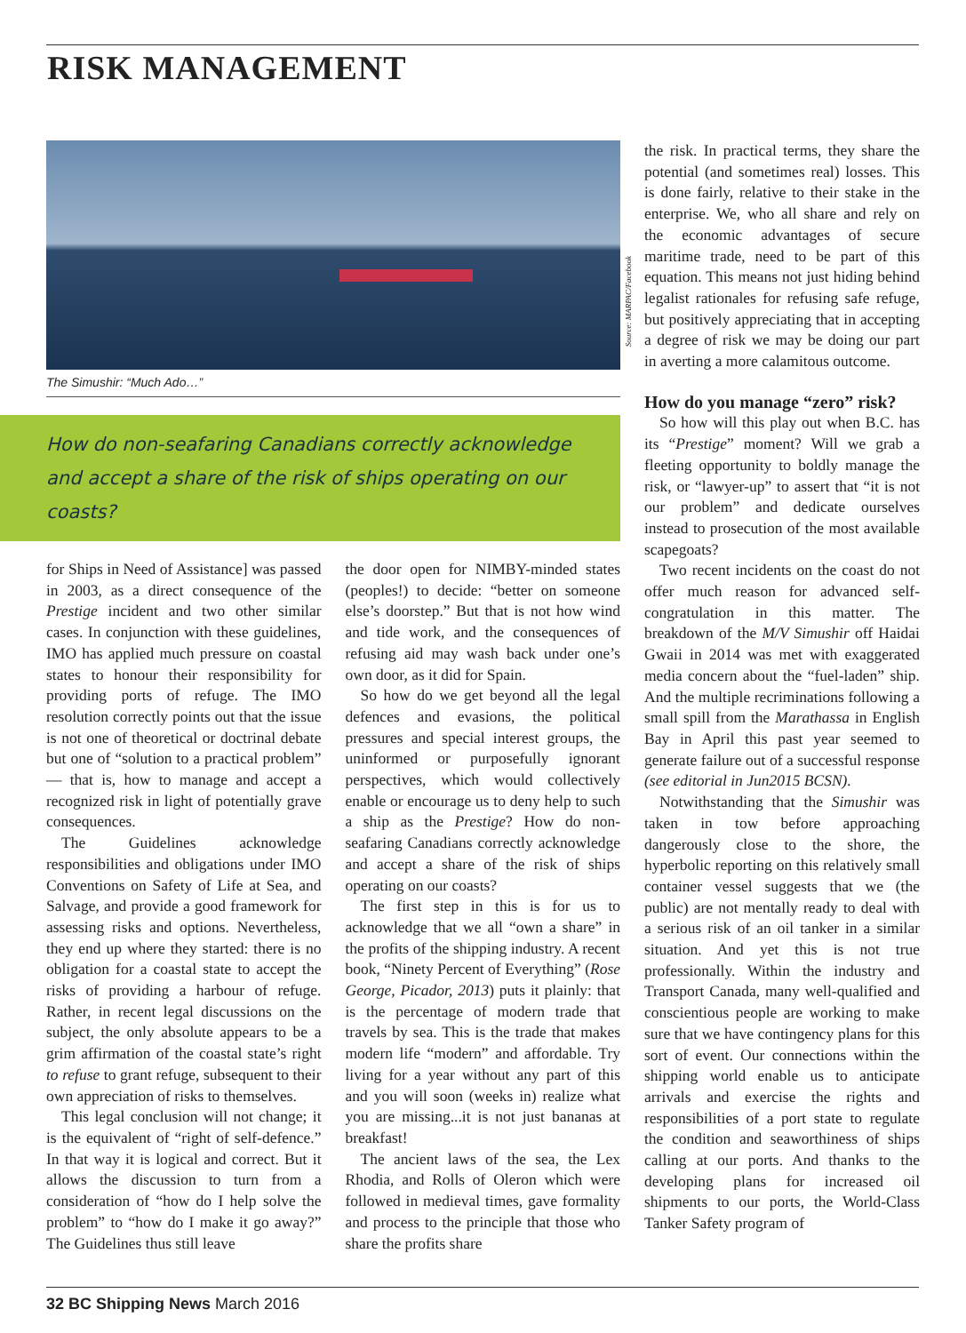RISK MANAGEMENT
Source: MARPAC/Facebook
The Simushir: “Much Ado…”
How do non-seafaring Canadians correctly acknowledge and accept a share of the risk of ships operating on our coasts?
for Ships in Need of Assistance] was passed in 2003, as a direct consequence of the Prestige incident and two other similar cases. In conjunction with these guidelines, IMO has applied much pressure on coastal states to honour their responsibility for providing ports of refuge. The IMO resolution correctly points out that the issue is not one of theoretical or doctrinal debate but one of “solution to a practical problem” — that is, how to manage and accept a recognized risk in light of potentially grave consequences.
The Guidelines acknowledge responsibilities and obligations under IMO Conventions on Safety of Life at Sea, and Salvage, and provide a good framework for assessing risks and options. Nevertheless, they end up where they started: there is no obligation for a coastal state to accept the risks of providing a harbour of refuge. Rather, in recent legal discussions on the subject, the only absolute appears to be a grim affirmation of the coastal state’s right to refuse to grant refuge, subsequent to their own appreciation of risks to themselves.
This legal conclusion will not change; it is the equivalent of “right of self-defence.” In that way it is logical and correct. But it allows the discussion to turn from a consideration of “how do I help solve the problem” to “how do I make it go away?” The Guidelines thus still leave
the door open for NIMBY-minded states (peoples!) to decide: “better on someone else’s doorstep.” But that is not how wind and tide work, and the consequences of refusing aid may wash back under one’s own door, as it did for Spain.
So how do we get beyond all the legal defences and evasions, the political pressures and special interest groups, the uninformed or purposefully ignorant perspectives, which would collectively enable or encourage us to deny help to such a ship as the Prestige? How do non-seafaring Canadians correctly acknowledge and accept a share of the risk of ships operating on our coasts?
The first step in this is for us to acknowledge that we all “own a share” in the profits of the shipping industry. A recent book, “Ninety Percent of Everything” (Rose George, Picador, 2013) puts it plainly: that is the percentage of modern trade that travels by sea. This is the trade that makes modern life “modern” and affordable. Try living for a year without any part of this and you will soon (weeks in) realize what you are missing...it is not just bananas at breakfast!
The ancient laws of the sea, the Lex Rhodia, and Rolls of Oleron which were followed in medieval times, gave formality and process to the principle that those who share the profits share
the risk. In practical terms, they share the potential (and sometimes real) losses. This is done fairly, relative to their stake in the enterprise. We, who all share and rely on the economic advantages of secure maritime trade, need to be part of this equation. This means not just hiding behind legalist rationales for refusing safe refuge, but positively appreciating that in accepting a degree of risk we may be doing our part in averting a more calamitous outcome.
How do you manage “zero” risk?
So how will this play out when B.C. has its “Prestige” moment? Will we grab a fleeting opportunity to boldly manage the risk, or “lawyer-up” to assert that “it is not our problem” and dedicate ourselves instead to prosecution of the most available scapegoats?
Two recent incidents on the coast do not offer much reason for advanced self-congratulation in this matter. The breakdown of the M/V Simushir off Haidai Gwaii in 2014 was met with exaggerated media concern about the “fuel-laden” ship. And the multiple recriminations following a small spill from the Marathassa in English Bay in April this past year seemed to generate failure out of a successful response (see editorial in Jun2015 BCSN).
Notwithstanding that the Simushir was taken in tow before approaching dangerously close to the shore, the hyperbolic reporting on this relatively small container vessel suggests that we (the public) are not mentally ready to deal with a serious risk of an oil tanker in a similar situation. And yet this is not true professionally. Within the industry and Transport Canada, many well-qualified and conscientious people are working to make sure that we have contingency plans for this sort of event. Our connections within the shipping world enable us to anticipate arrivals and exercise the rights and responsibilities of a port state to regulate the condition and seaworthiness of ships calling at our ports. And thanks to the developing plans for increased oil shipments to our ports, the World-Class Tanker Safety program of
32 BC Shipping News March 2016